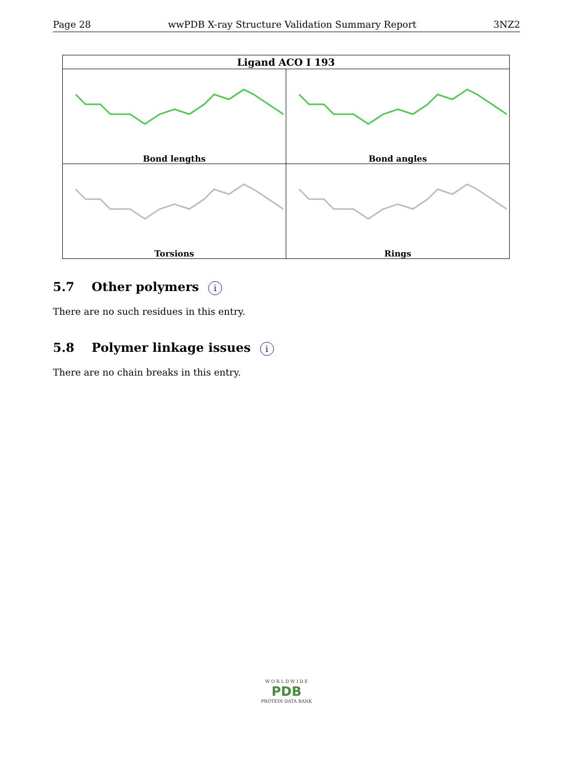Page 28 wwPDB X-ray Structure Validation Summary Report 3NZ2
| Ligand ACO I 193 | |
| --- | --- |
| Bond lengths | Bond angles |
| Torsions | Rings |
5.7 Other polymers i
There are no such residues in this entry.
5.8 Polymer linkage issues i
There are no chain breaks in this entry.
W O R L D W I D E
PDB
PROTEIN DATA BANK